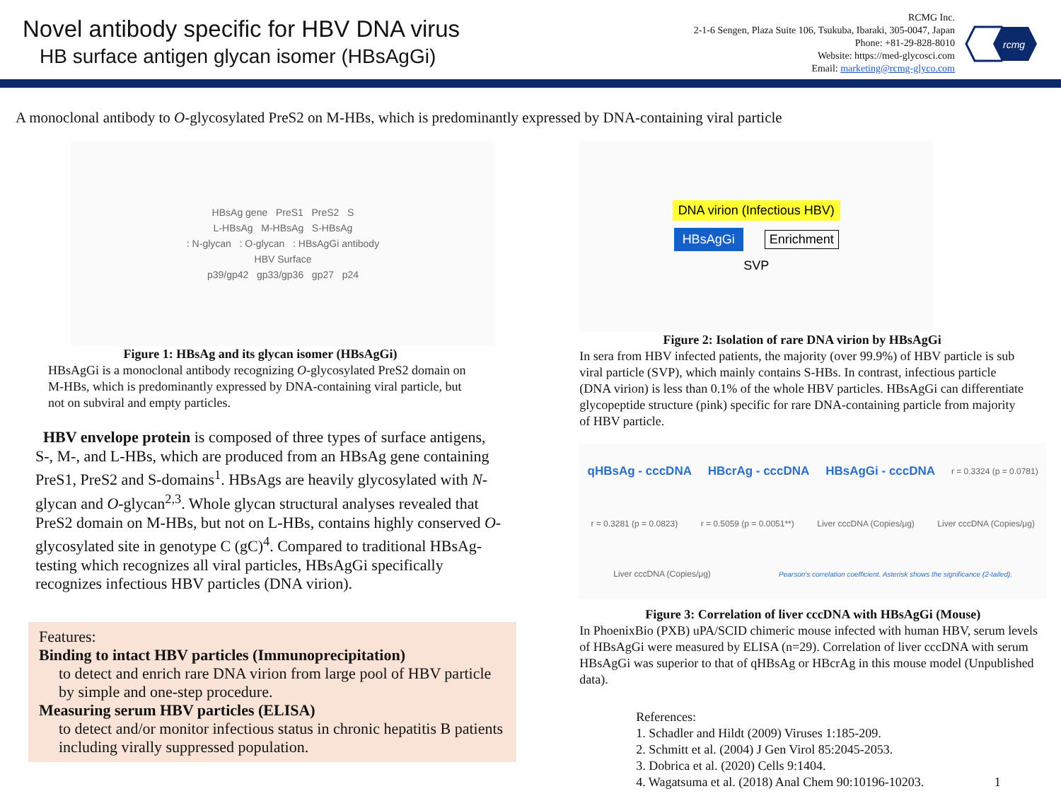Novel antibody specific for HBV DNA virus
HB surface antigen glycan isomer (HBsAgGi)
RCMG Inc.
2-1-6 Sengen, Plaza Suite 106, Tsukuba, Ibaraki, 305-0047, Japan
Phone: +81-29-828-8010
Website: https://med-glycosci.com
Email: marketing@rcmg-glyco.com
rcmg
A monoclonal antibody to O-glycosylated PreS2 on M-HBs, which is predominantly expressed by DNA-containing viral particle
HBsAg gene PreS1 PreS2 S
L-HBsAg M-HBsAg S-HBsAg
: N-glycan : O-glycan : HBsAgGi antibody
HBV Surface
p39/gp42 gp33/gp36 gp27 p24
Figure 1: HBsAg and its glycan isomer (HBsAgGi)
HBsAgGi is a monoclonal antibody recognizing O-glycosylated PreS2 domain on M-HBs, which is predominantly expressed by DNA-containing viral particle, but not on subviral and empty particles.
HBV envelope protein is composed of three types of surface antigens, S-, M-, and L-HBs, which are produced from an HBsAg gene containing PreS1, PreS2 and S-domains<sup>1</sup>. HBsAgs are heavily glycosylated with N-glycan and O-glycan<sup>2,3</sup>. Whole glycan structural analyses revealed that PreS2 domain on M-HBs, but not on L-HBs, contains highly conserved O-glycosylated site in genotype C (gC)<sup>4</sup>. Compared to traditional HBsAg-testing which recognizes all viral particles, HBsAgGi specifically recognizes infectious HBV particles (DNA virion).
Features:
Binding to intact HBV particles (Immunoprecipitation)
to detect and enrich rare DNA virion from large pool of HBV particle by simple and one-step procedure.
Measuring serum HBV particles (ELISA)
to detect and/or monitor infectious status in chronic hepatitis B patients including virally suppressed population.
DNA virion (Infectious HBV)
HBsAgGi Enrichment
SVP
Figure 2: Isolation of rare DNA virion by HBsAgGi
In sera from HBV infected patients, the majority (over 99.9%) of HBV particle is sub viral particle (SVP), which mainly contains S-HBs. In contrast, infectious particle (DNA virion) is less than 0.1% of the whole HBV particles. HBsAgGi can differentiate glycopeptide structure (pink) specific for rare DNA-containing particle from majority of HBV particle.
qHBsAg - cccDNA HBcrAg - cccDNA HBsAgGi - cccDNA r = 0.3324 (p = 0.0781) r = 0.3281 (p = 0.0823) r = 0.5059 (p = 0.0051**) Liver cccDNA (Copies/μg) Liver cccDNA (Copies/μg) Liver cccDNA (Copies/μg) Pearson's correlation coefficient. Asterisk shows the significance (2-tailed).
Figure 3: Correlation of liver cccDNA with HBsAgGi (Mouse)
In PhoenixBio (PXB) uPA/SCID chimeric mouse infected with human HBV, serum levels of HBsAgGi were measured by ELISA (n=29). Correlation of liver cccDNA with serum HBsAgGi was superior to that of qHBsAg or HBcrAg in this mouse model (Unpublished data).
References:
1. Schadler and Hildt (2009) Viruses 1:185-209.
2. Schmitt et al. (2004) J Gen Virol 85:2045-2053.
3. Dobrica et al. (2020) Cells 9:1404.
4. Wagatsuma et al. (2018) Anal Chem 90:10196-10203. 1